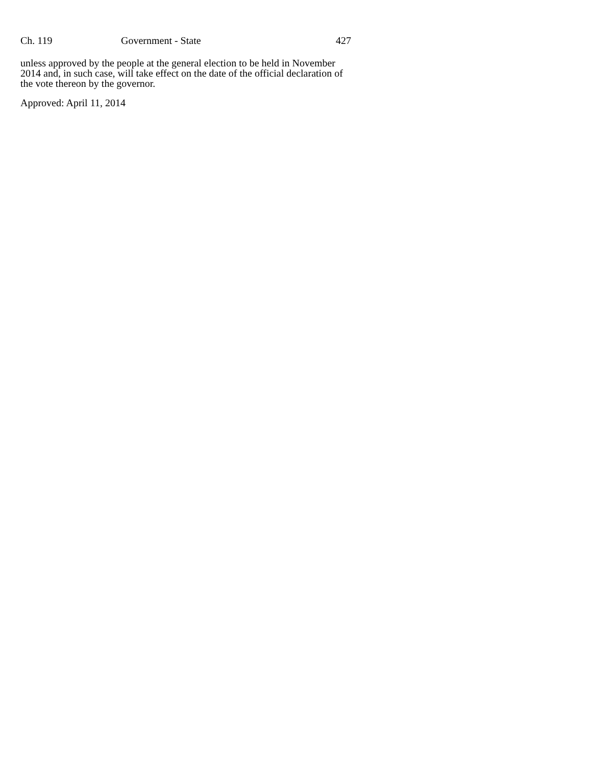Ch. 119 Government - State 427
unless approved by the people at the general election to be held in November 2014 and, in such case, will take effect on the date of the official declaration of the vote thereon by the governor.
Approved: April 11, 2014